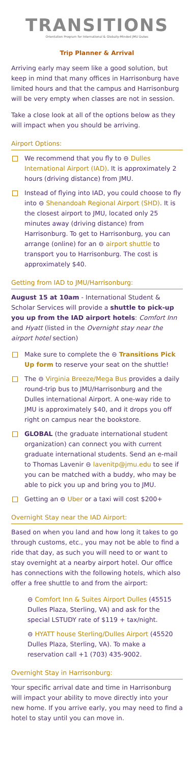TRANSITIONS
Orientation Program for International & Globally-Minded JMU Dukes
Trip Planner & Arrival
Arriving early may seem like a good solution, but keep in mind that many offices in Harrisonburg have limited hours and that the campus and Harrisonburg will be very empty when classes are not in session.
Take a close look at all of the options below as they will impact when you should be arriving.
Airport Options:
We recommend that you fly to ⊖ Dulles International Airport (IAD). It is approximately 2 hours (driving distance) from JMU.
Instead of flying into IAD, you could choose to fly into ⊖ Shenandoah Regional Airport (SHD). It is the closest airport to JMU, located only 25 minutes away (driving distance) from Harrisonburg. To get to Harrisonburg, you can arrange (online) for an ⊖ airport shuttle to transport you to Harrisonburg. The cost is approximately $40.
Getting from IAD to JMU/Harrisonburg:
August 15 at 10am - International Student & Scholar Services will provide a shuttle to pick-up you up from the IAD airport hotels: Comfort Inn and Hyatt (listed in the Overnight stay near the airport hotel section)
Make sure to complete the ⊖ Transitions Pick Up form to reserve your seat on the shuttle!
The ⊖ Virginia Breeze/Mega Bus provides a daily round-trip bus to JMU/Harrisonburg and the Dulles international Airport. A one-way ride to JMU is approximately $40, and it drops you off right on campus near the bookstore.
GLOBAL (the graduate international student organization) can connect you with current graduate international students. Send an e-mail to Thomas Lavenir ⊖ lavenitp@jmu.edu to see if you can be matched with a buddy, who may be able to pick you up and bring you to JMU.
Getting an ⊖ Uber or a taxi will cost $200+
Overnight Stay near the IAD Airport:
Based on when you land and how long it takes to go through customs, etc., you may not be able to find a ride that day, as such you will need to or want to stay overnight at a nearby airport hotel. Our office has connections with the following hotels, which also offer a free shuttle to and from the airport:
⊖ Comfort Inn & Suites Airport Dulles (45515 Dulles Plaza, Sterling, VA) and ask for the special LSTUDY rate of $119 + tax/night.
⊖ HYATT house Sterling/Dulles Airport (45520 Dulles Plaza, Sterling, VA). To make a reservation call +1 (703) 435-9002.
Overnight Stay in Harrisonburg:
Your specific arrival date and time in Harrisonburg will impact your ability to move directly into your new home. If you arrive early, you may need to find a hotel to stay until you can move in.